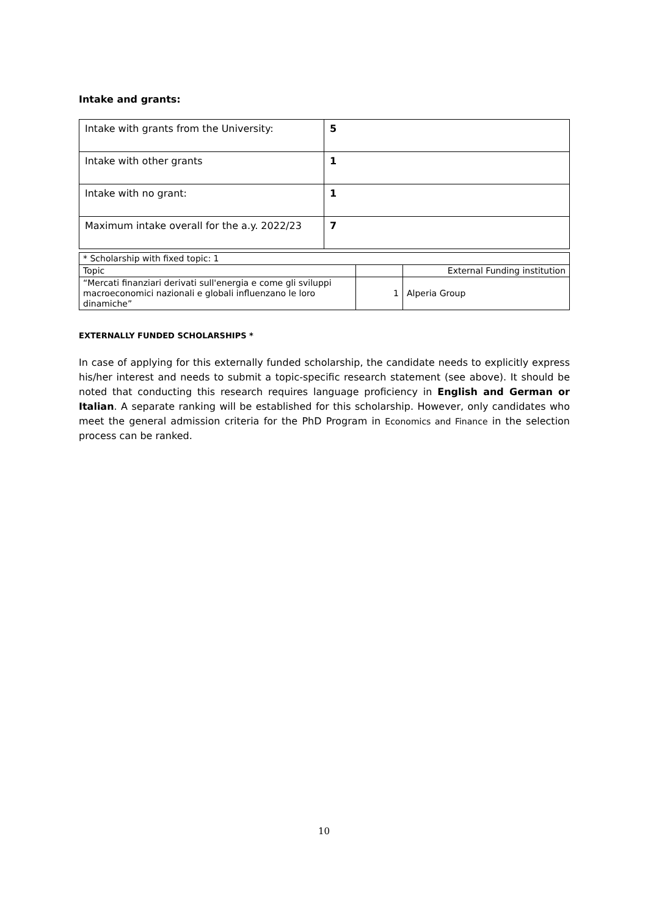Intake and grants:
| Intake with grants from the University: | 5 |
| Intake with other grants | 1 |
| Intake with no grant: | 1 |
| Maximum intake overall for the a.y. 2022/23 | 7 |
| * Scholarship with fixed topic: 1 | | |
| Topic | | External Funding institution |
| “Mercati finanziari derivati sull'energia e come gli sviluppi macroeconomici nazionali e globali influenzano le loro dinamiche” | 1 | Alperia Group |
EXTERNALLY FUNDED SCHOLARSHIPS *
In case of applying for this externally funded scholarship, the candidate needs to explicitly express his/her interest and needs to submit a topic-specific research statement (see above). It should be noted that conducting this research requires language proficiency in English and German or Italian. A separate ranking will be established for this scholarship. However, only candidates who meet the general admission criteria for the PhD Program in Economics and Finance in the selection process can be ranked.
10